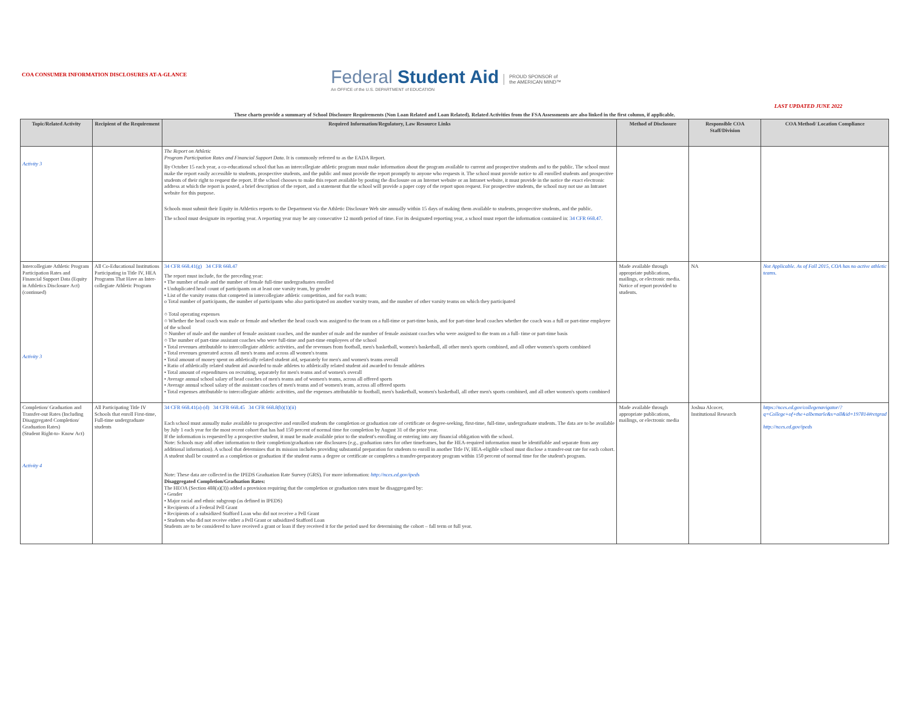COA CONSUMER INFORMATION DISCLOSURES AT-A-GLANCE
Federal Student Aid
An OFFICE of the U.S. DEPARTMENT of EDUCATION
PROUD SPONSOR of
the AMERICAN MIND™
LAST UPDATED JUNE 2022
These charts provide a summary of School Disclosure Requirements (Non Loan Related and Loan Related). Related Activities from the FSA Assessments are also linked in the first column, if applicable.
| Topic/Related Activity | Recipient of the Requirement | Required Information/Regulatory, Law Resource Links | Method of Disclosure | Responsible COA Staff/Division | COA Method/ Location Compliance |
| --- | --- | --- | --- | --- | --- |
| Activity 3 | | The Report on Athletic Program Participation Rates and Financial Support Data . It is commonly referred to as the EADA Report. By October 15 each year, a co-educational school that has an intercollegiate athletic program must make information about the program available to current and prospective students and to the public. The school must make the report easily accessible to students, prospective students, and the public and must provide the report promptly to anyone who requests it. The school must provide notice to all enrolled students and prospective students of their right to request the report. If the school chooses to make this report available by posting the disclosure on an Internet website or an Intranet website, it must provide in the notice the exact electronic address at which the report is posted, a brief description of the report, and a statement that the school will provide a paper copy of the report upon request. For prospective students, the school may not use an Intranet website for this purpose. Schools must submit their Equity in Athletics reports to the Department via the Athletic Disclosure Web site annually within 15 days of making them available to students, prospective students, and the public. The school must designate its reporting year. A reporting year may be any consecutive 12 month period of time. For its designated reporting year, a school must report the information contained in: 34 CFR 668.47. | | | |
| Intercollegiate Athletic Program Participation Rates and Financial Support Data (Equity in Athletics Disclosure Act) (continued) Activity 3 | All Co-Educational Institutions Participating in Title IV, HEA Programs That Have an Inter- collegiate Athletic Program | 34 CFR 668.41(g) 34 CFR 668.47 The report must include, for the preceding year: • The number of male and the number of female full-time undergraduates enrolled • Unduplicated head count of participants on at least one varsity team, by gender • List of the varsity reams that competed in intercollegiate athletic competition, and for each team: o Total number of participants, the number of participants who also participated on another varsity team, and the number of other varsity teams on which they participated ○ Total operating expenses ○ Whether the head coach was male or female and whether the head coach was assigned to the team on a full-time or part-time basis, and for part-time head coaches whether the coach was a full or part-time employee of the school ○ Number of male and the number of female assistant coaches, and the number of male and the number of female assistant coaches who were assigned to the team on a full- time or part-time basis ○ The number of part-time assistant coaches who were full-time and part-time employees of the school • Total revenues attributable to intercollegiate athletic activities, and the revenues from football, men's basketball, women's basketball, all other men's sports combined, and all other women's sports combined • Total revenues generated across all men's teams and across all women's teams • Total amount of money spent on athletically related student aid, separately for men's and women's teams overall • Ratio of athletically related student aid awarded to male athletes to athletically related student aid awarded to female athletes • Total amount of expenditures on recruiting, separately for men's teams and of women's overall • Average annual school salary of head coaches of men's teams and of women's teams, across all offered sports • Average annual school salary of the assistant coaches of men's teams and of women's team, across all offered sports • Total expenses attributable to intercollegiate athletic activities, and the expenses attributable to football, men's basketball, women's basketball, all other men's sports combined, and all other women's sports combined | Made available through appropriate publications, mailings, or electronic media. Notice of report provided to students. | NA | Not Applicable. As of Fall 2015, COA has no active athletic teams. |
| Completion/ Graduation and Transfer-out Rates (Including Disaggregated Completion/ Graduation Rates) (Student Right-to- Know Act) Activity 4 | All Participating Title IV Schools that enroll First-time, Full-time undergraduate students | 34 CFR 668.41(a)-(d) 34 CFR 668.45 34 CFR 668.8(b)(1)(ii) Each school must annually make available to prospective and enrolled students the completion or graduation rate of certificate or degree-seeking, first-time, full-time, undergraduate students. The data are to be available by July 1 each year for the most recent cohort that has had 150 percent of normal time for completion by August 31 of the prior year. If the information is requested by a prospective student, it must be made available prior to the student's enrolling or entering into any financial obligation with the school. Note: Schools may add other information to their completion/graduation rate disclosures (e.g., graduation rates for other timeframes, but the HEA-required information must be identifiable and separate from any additional information). A school that determines that its mission includes providing substantial preparation for students to enroll in another Title IV, HEA-eligible school must disclose a transfer-out rate for each cohort. A student shall be counted as a completion or graduation if the student earns a degree or certificate or completes a transfer-preparatory program within 150 percent of normal time for the student's program. Note: These data are collected in the IPEDS Graduation Rate Survey (GRS). For more information: http://nces.ed.gov/ipeds Disaggregated Completion/Graduation Rates: The HEOA (Section 488(a)(3)) added a provision requiring that the completion or graduation rates must be disaggregated by: • Gender • Major racial and ethnic subgroup (as defined in IPEDS) • Recipients of a Federal Pell Grant • Recipients of a subsidized Stafford Loan who did not receive a Pell Grant • Students who did not receive either a Pell Grant or subsidized Stafford Loan Students are to be considered to have received a grant or loan if they received it for the period used for determining the cohort – fall term or full year. | Made available through appropriate publications, mailings, or electronic media | Joshua Alcocer, Institutional Research | https://nces.ed.gov/collegenavigator/?q=College+of+the+albemarle&s=all&id=197814#retgrad http://nces.ed.gov/ipeds |